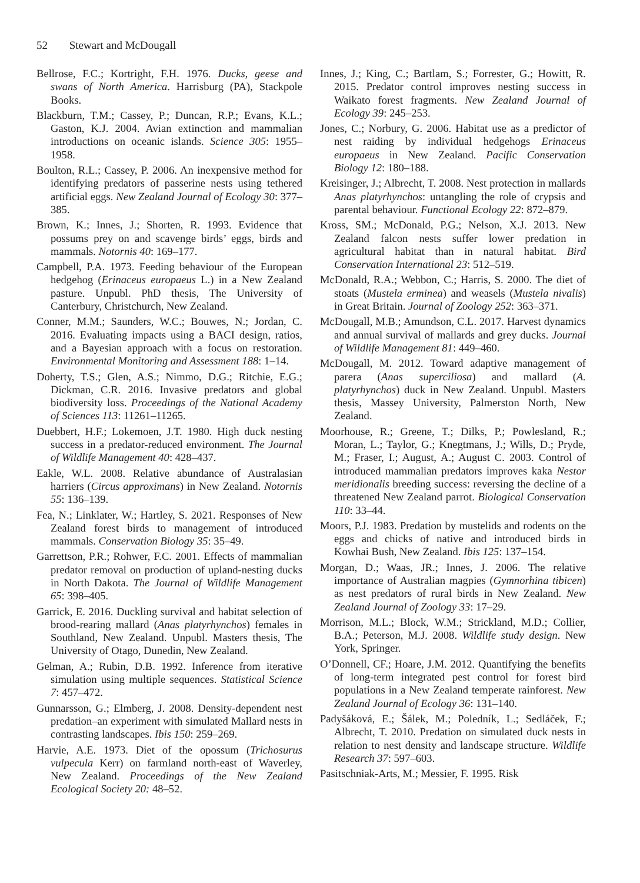52 Stewart and McDougall
Bellrose, F.C.; Kortright, F.H. 1976. Ducks, geese and swans of North America. Harrisburg (PA), Stackpole Books.
Blackburn, T.M.; Cassey, P.; Duncan, R.P.; Evans, K.L.; Gaston, K.J. 2004. Avian extinction and mammalian introductions on oceanic islands. Science 305: 1955–1958.
Boulton, R.L.; Cassey, P. 2006. An inexpensive method for identifying predators of passerine nests using tethered artificial eggs. New Zealand Journal of Ecology 30: 377–385.
Brown, K.; Innes, J.; Shorten, R. 1993. Evidence that possums prey on and scavenge birds’ eggs, birds and mammals. Notornis 40: 169–177.
Campbell, P.A. 1973. Feeding behaviour of the European hedgehog (Erinaceus europaeus L.) in a New Zealand pasture. Unpubl. PhD thesis, The University of Canterbury, Christchurch, New Zealand.
Conner, M.M.; Saunders, W.C.; Bouwes, N.; Jordan, C. 2016. Evaluating impacts using a BACI design, ratios, and a Bayesian approach with a focus on restoration. Environmental Monitoring and Assessment 188: 1–14.
Doherty, T.S.; Glen, A.S.; Nimmo, D.G.; Ritchie, E.G.; Dickman, C.R. 2016. Invasive predators and global biodiversity loss. Proceedings of the National Academy of Sciences 113: 11261–11265.
Duebbert, H.F.; Lokemoen, J.T. 1980. High duck nesting success in a predator-reduced environment. The Journal of Wildlife Management 40: 428–437.
Eakle, W.L. 2008. Relative abundance of Australasian harriers (Circus approximans) in New Zealand. Notornis 55: 136–139.
Fea, N.; Linklater, W.; Hartley, S. 2021. Responses of New Zealand forest birds to management of introduced mammals. Conservation Biology 35: 35–49.
Garrettson, P.R.; Rohwer, F.C. 2001. Effects of mammalian predator removal on production of upland-nesting ducks in North Dakota. The Journal of Wildlife Management 65: 398–405.
Garrick, E. 2016. Duckling survival and habitat selection of brood-rearing mallard (Anas platyrhynchos) females in Southland, New Zealand. Unpubl. Masters thesis, The University of Otago, Dunedin, New Zealand.
Gelman, A.; Rubin, D.B. 1992. Inference from iterative simulation using multiple sequences. Statistical Science 7: 457–472.
Gunnarsson, G.; Elmberg, J. 2008. Density-dependent nest predation–an experiment with simulated Mallard nests in contrasting landscapes. Ibis 150: 259–269.
Harvie, A.E. 1973. Diet of the opossum (Trichosurus vulpecula Kerr) on farmland north-east of Waverley, New Zealand. Proceedings of the New Zealand Ecological Society 20: 48–52.
Innes, J.; King, C.; Bartlam, S.; Forrester, G.; Howitt, R. 2015. Predator control improves nesting success in Waikato forest fragments. New Zealand Journal of Ecology 39: 245–253.
Jones, C.; Norbury, G. 2006. Habitat use as a predictor of nest raiding by individual hedgehogs Erinaceus europaeus in New Zealand. Pacific Conservation Biology 12: 180–188.
Kreisinger, J.; Albrecht, T. 2008. Nest protection in mallards Anas platyrhynchos: untangling the role of crypsis and parental behaviour. Functional Ecology 22: 872–879.
Kross, SM.; McDonald, P.G.; Nelson, X.J. 2013. New Zealand falcon nests suffer lower predation in agricultural habitat than in natural habitat. Bird Conservation International 23: 512–519.
McDonald, R.A.; Webbon, C.; Harris, S. 2000. The diet of stoats (Mustela erminea) and weasels (Mustela nivalis) in Great Britain. Journal of Zoology 252: 363–371.
McDougall, M.B.; Amundson, C.L. 2017. Harvest dynamics and annual survival of mallards and grey ducks. Journal of Wildlife Management 81: 449–460.
McDougall, M. 2012. Toward adaptive management of parera (Anas superciliosa) and mallard (A. platyrhynchos) duck in New Zealand. Unpubl. Masters thesis, Massey University, Palmerston North, New Zealand.
Moorhouse, R.; Greene, T.; Dilks, P.; Powlesland, R.; Moran, L.; Taylor, G.; Knegtmans, J.; Wills, D.; Pryde, M.; Fraser, I.; August, A.; August C. 2003. Control of introduced mammalian predators improves kaka Nestor meridionalis breeding success: reversing the decline of a threatened New Zealand parrot. Biological Conservation 110: 33–44.
Moors, P.J. 1983. Predation by mustelids and rodents on the eggs and chicks of native and introduced birds in Kowhai Bush, New Zealand. Ibis 125: 137–154.
Morgan, D.; Waas, JR.; Innes, J. 2006. The relative importance of Australian magpies (Gymnorhina tibicen) as nest predators of rural birds in New Zealand. New Zealand Journal of Zoology 33: 17–29.
Morrison, M.L.; Block, W.M.; Strickland, M.D.; Collier, B.A.; Peterson, M.J. 2008. Wildlife study design. New York, Springer.
O’Donnell, CF.; Hoare, J.M. 2012. Quantifying the benefits of long-term integrated pest control for forest bird populations in a New Zealand temperate rainforest. New Zealand Journal of Ecology 36: 131–140.
Padyšáková, E.; Šálek, M.; Poledník, L.; Sedláček, F.; Albrecht, T. 2010. Predation on simulated duck nests in relation to nest density and landscape structure. Wildlife Research 37: 597–603.
Pasitschniak-Arts, M.; Messier, F. 1995. Risk